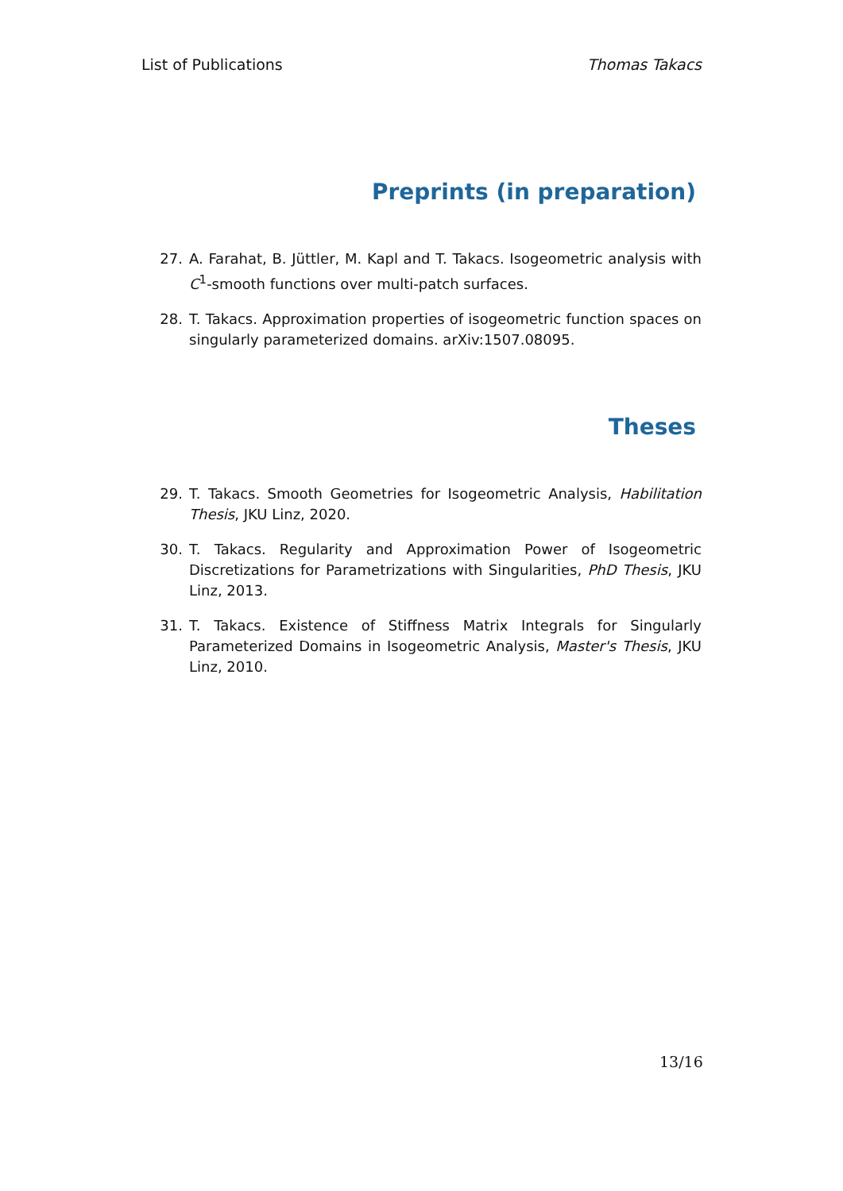List of Publications Thomas Takacs
Preprints (in preparation)
27. A. Farahat, B. Jüttler, M. Kapl and T. Takacs. Isogeometric analysis with C<sup>1</sup>-smooth functions over multi-patch surfaces.
28. T. Takacs. Approximation properties of isogeometric function spaces on singularly parameterized domains. arXiv:1507.08095.
Theses
29. T. Takacs. Smooth Geometries for Isogeometric Analysis, Habilitation Thesis, JKU Linz, 2020.
30. T. Takacs. Regularity and Approximation Power of Isogeometric Discretizations for Parametrizations with Singularities, PhD Thesis, JKU Linz, 2013.
31. T. Takacs. Existence of Stiffness Matrix Integrals for Singularly Parameterized Domains in Isogeometric Analysis, Master's Thesis, JKU Linz, 2010.
13/16